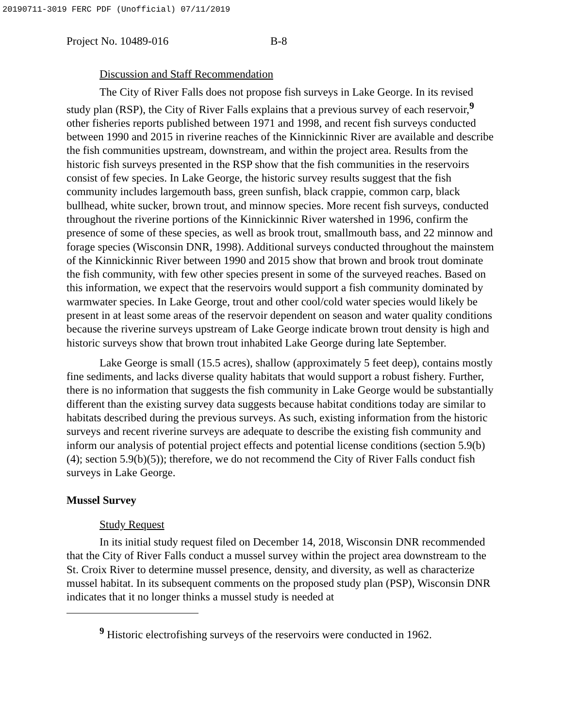20190711-3019 FERC PDF (Unofficial) 07/11/2019
Project No. 10489-016 B-8
Discussion and Staff Recommendation
The City of River Falls does not propose fish surveys in Lake George. In its revised study plan (RSP), the City of River Falls explains that a previous survey of each reservoir,<sup>9</sup> other fisheries reports published between 1971 and 1998, and recent fish surveys conducted between 1990 and 2015 in riverine reaches of the Kinnickinnic River are available and describe the fish communities upstream, downstream, and within the project area. Results from the historic fish surveys presented in the RSP show that the fish communities in the reservoirs consist of few species. In Lake George, the historic survey results suggest that the fish community includes largemouth bass, green sunfish, black crappie, common carp, black bullhead, white sucker, brown trout, and minnow species. More recent fish surveys, conducted throughout the riverine portions of the Kinnickinnic River watershed in 1996, confirm the presence of some of these species, as well as brook trout, smallmouth bass, and 22 minnow and forage species (Wisconsin DNR, 1998). Additional surveys conducted throughout the mainstem of the Kinnickinnic River between 1990 and 2015 show that brown and brook trout dominate the fish community, with few other species present in some of the surveyed reaches. Based on this information, we expect that the reservoirs would support a fish community dominated by warmwater species. In Lake George, trout and other cool/cold water species would likely be present in at least some areas of the reservoir dependent on season and water quality conditions because the riverine surveys upstream of Lake George indicate brown trout density is high and historic surveys show that brown trout inhabited Lake George during late September.
Lake George is small (15.5 acres), shallow (approximately 5 feet deep), contains mostly fine sediments, and lacks diverse quality habitats that would support a robust fishery. Further, there is no information that suggests the fish community in Lake George would be substantially different than the existing survey data suggests because habitat conditions today are similar to habitats described during the previous surveys. As such, existing information from the historic surveys and recent riverine surveys are adequate to describe the existing fish community and inform our analysis of potential project effects and potential license conditions (section 5.9(b)(4); section 5.9(b)(5)); therefore, we do not recommend the City of River Falls conduct fish surveys in Lake George.
Mussel Survey
Study Request
In its initial study request filed on December 14, 2018, Wisconsin DNR recommended that the City of River Falls conduct a mussel survey within the project area downstream to the St. Croix River to determine mussel presence, density, and diversity, as well as characterize mussel habitat. In its subsequent comments on the proposed study plan (PSP), Wisconsin DNR indicates that it no longer thinks a mussel study is needed at
<sup>9</sup> Historic electrofishing surveys of the reservoirs were conducted in 1962.